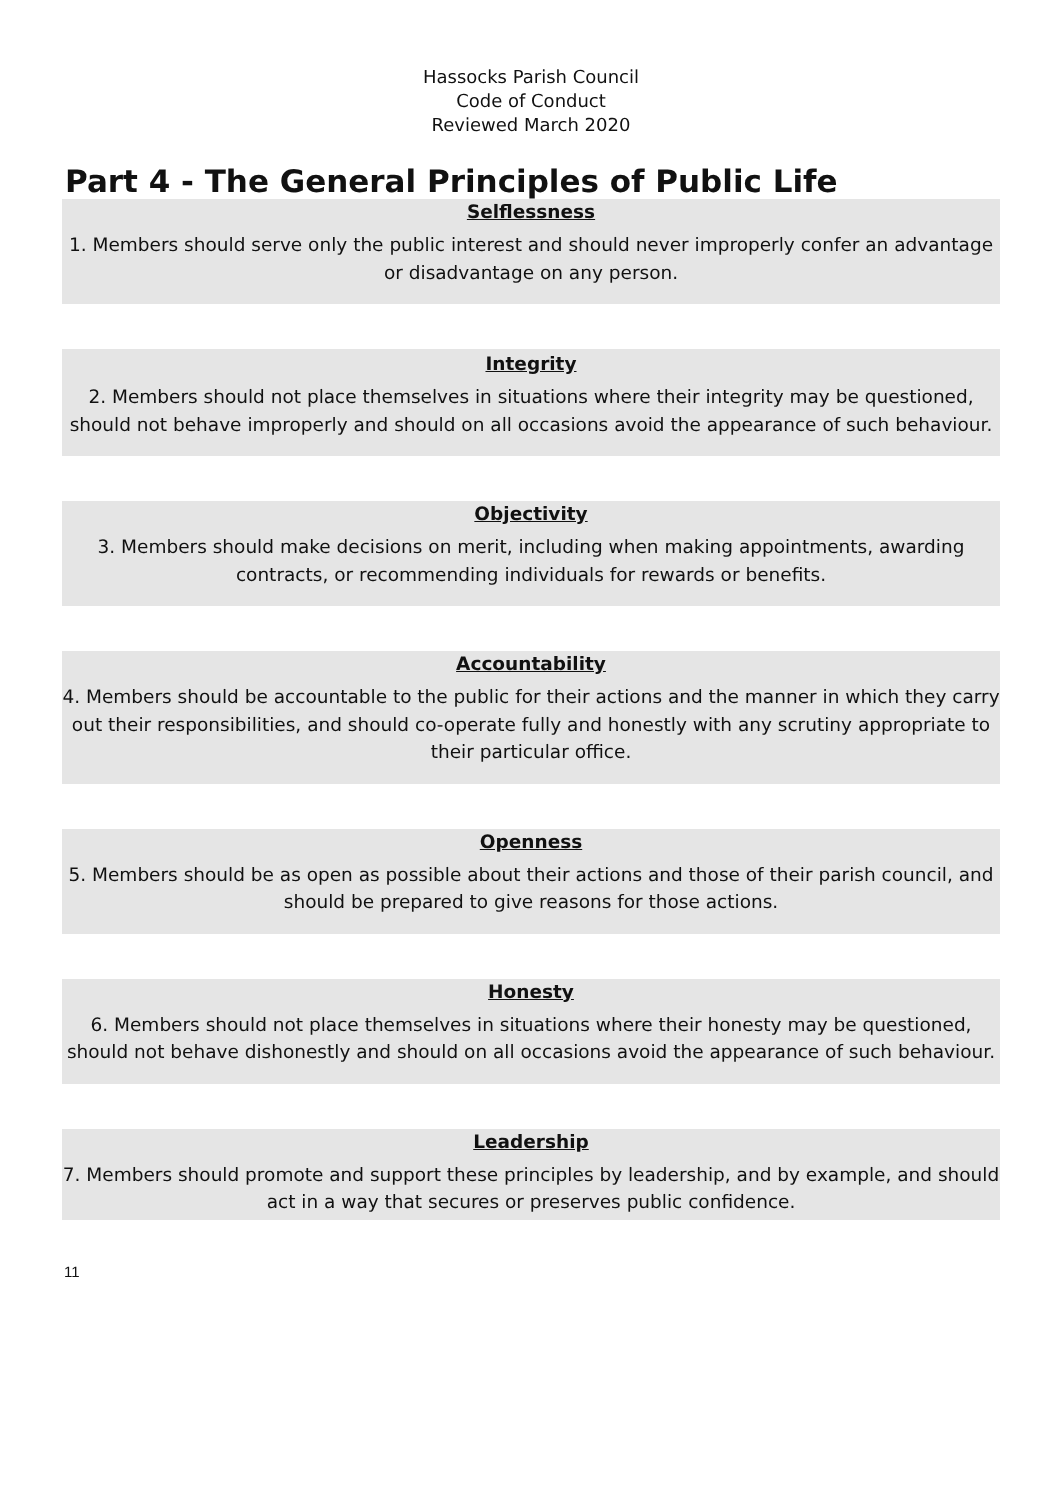Hassocks Parish Council
Code of Conduct
Reviewed March 2020
Part 4 - The General Principles of Public Life
Selflessness
1. Members should serve only the public interest and should never improperly confer an advantage or disadvantage on any person.
Integrity
2. Members should not place themselves in situations where their integrity may be questioned, should not behave improperly and should on all occasions avoid the appearance of such behaviour.
Objectivity
3. Members should make decisions on merit, including when making appointments, awarding contracts, or recommending individuals for rewards or benefits.
Accountability
4. Members should be accountable to the public for their actions and the manner in which they carry out their responsibilities, and should co-operate fully and honestly with any scrutiny appropriate to their particular office.
Openness
5. Members should be as open as possible about their actions and those of their parish council, and should be prepared to give reasons for those actions.
Honesty
6. Members should not place themselves in situations where their honesty may be questioned, should not behave dishonestly and should on all occasions avoid the appearance of such behaviour.
Leadership
7. Members should promote and support these principles by leadership, and by example, and should act in a way that secures or preserves public confidence.
11